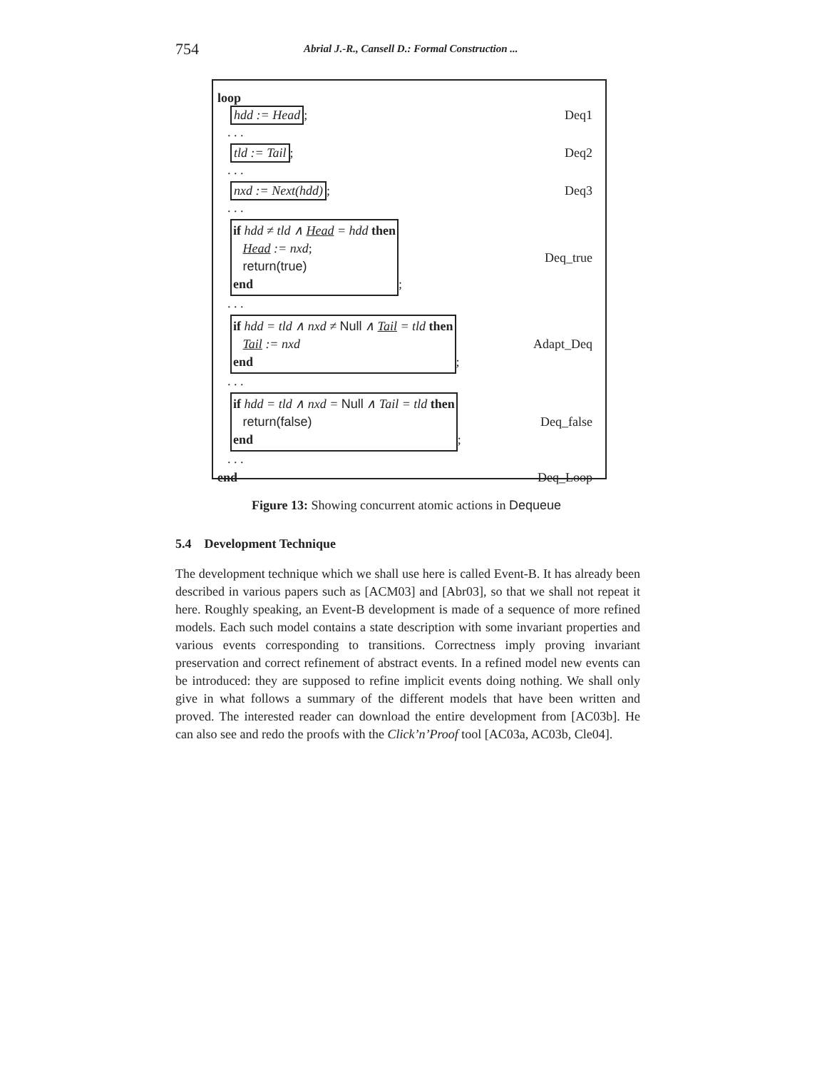754 Abrial J.-R., Cansell D.: Formal Construction ...
loop
hdd := Head; Deq1
. . .
tld := Tail; Deq2
. . .
nxd := Next(hdd); Deq3
. . .
if hdd ≠ tld ∧ Head = hdd then
Head := nxd;
return(true)
end; Deq_true
. . .
if hdd = tld ∧ nxd ≠ Null ∧ Tail = tld then
Tail := nxd
end; Adapt_Deq
. . .
if hdd = tld ∧ nxd = Null ∧ Tail = tld then
return(false)
end; Deq_false
. . .
end Deq_Loop
Figure 13: Showing concurrent atomic actions in Dequeue
5.4 Development Technique
The development technique which we shall use here is called Event-B. It has already been described in various papers such as [ACM03] and [Abr03], so that we shall not repeat it here. Roughly speaking, an Event-B development is made of a sequence of more refined models. Each such model contains a state description with some invariant properties and various events corresponding to transitions. Correctness imply proving invariant preservation and correct refinement of abstract events. In a refined model new events can be introduced: they are supposed to refine implicit events doing nothing. We shall only give in what follows a summary of the different models that have been written and proved. The interested reader can download the entire development from [AC03b]. He can also see and redo the proofs with the Click’n’Proof tool [AC03a, AC03b, Cle04].